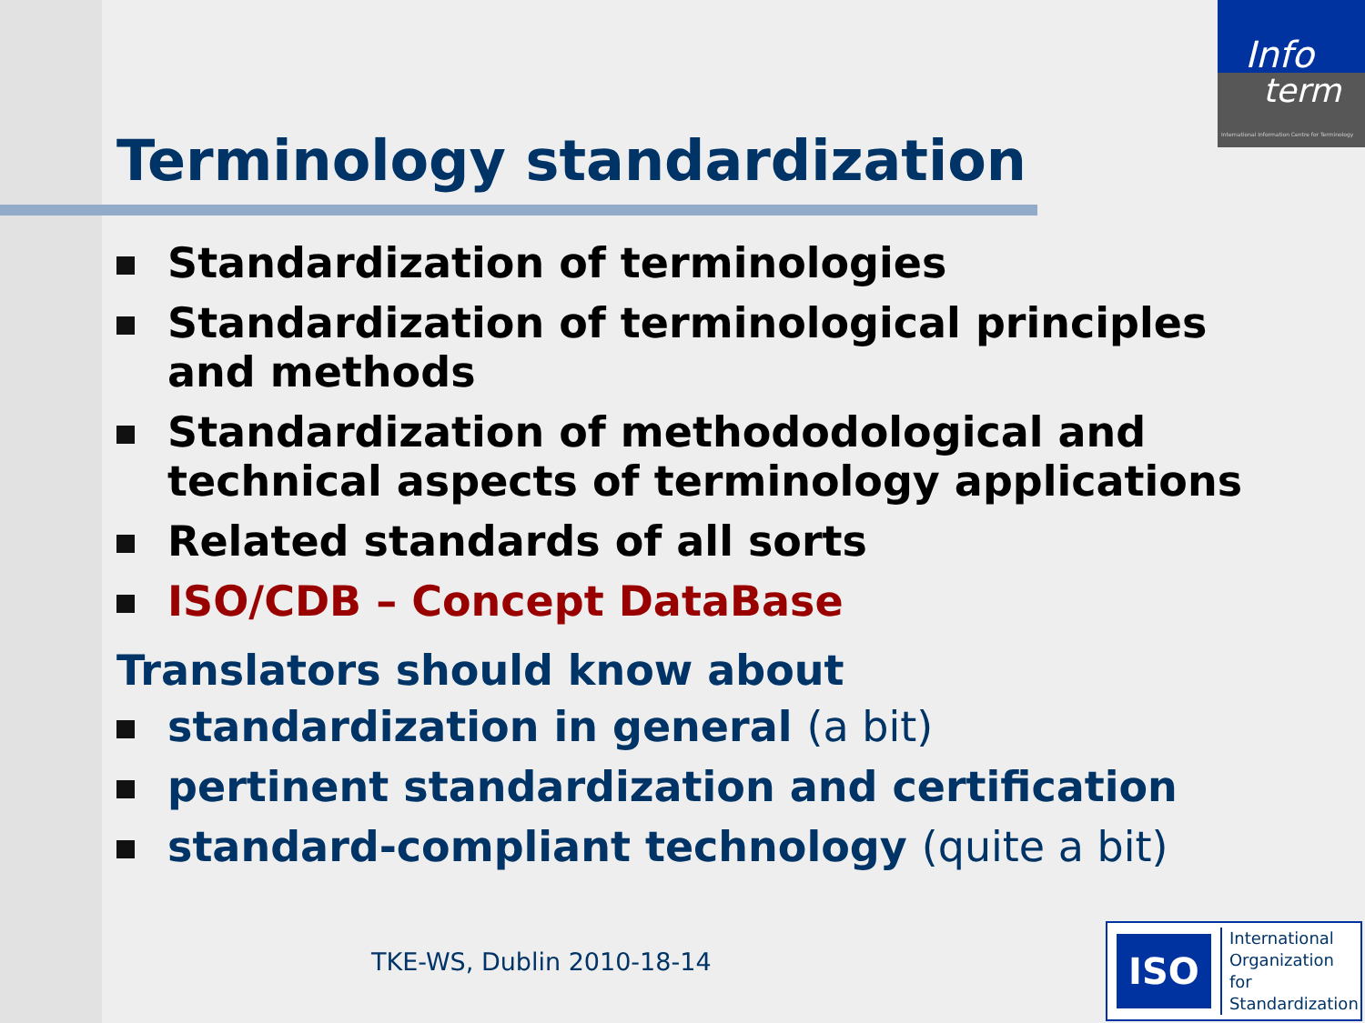Info
term
International Information Centre for Terminology
Terminology standardization
Standardization of terminologies
Standardization of terminological principles and methods
Standardization of methododological and technical aspects of terminology applications
Related standards of all sorts
ISO/CDB – Concept DataBase
Translators should know about
standardization in general (a bit)
pertinent standardization and certification
standard-compliant technology (quite a bit)
TKE-WS, Dublin 2010-18-14
ISO
International
Organization for
Standardization